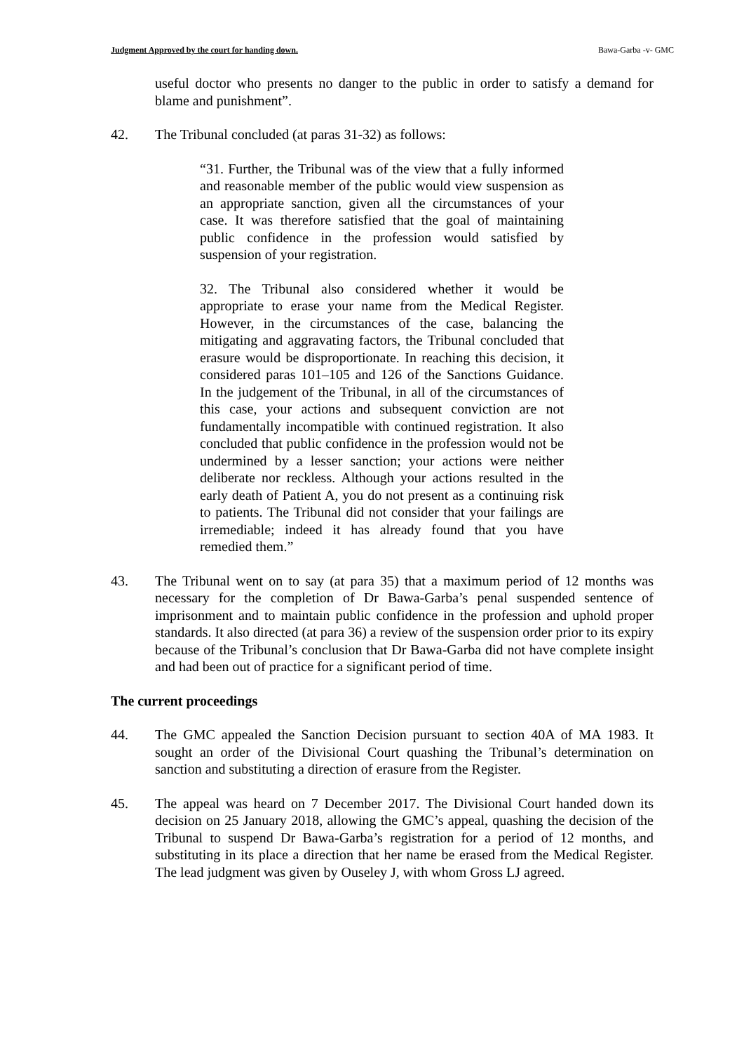Judgment Approved by the court for handing down. Bawa-Garba -v- GMC
useful doctor who presents no danger to the public in order to satisfy a demand for blame and punishment”.
42. The Tribunal concluded (at paras 31-32) as follows:
“31. Further, the Tribunal was of the view that a fully informed and reasonable member of the public would view suspension as an appropriate sanction, given all the circumstances of your case. It was therefore satisfied that the goal of maintaining public confidence in the profession would satisfied by suspension of your registration.
32. The Tribunal also considered whether it would be appropriate to erase your name from the Medical Register. However, in the circumstances of the case, balancing the mitigating and aggravating factors, the Tribunal concluded that erasure would be disproportionate. In reaching this decision, it considered paras 101–105 and 126 of the Sanctions Guidance. In the judgement of the Tribunal, in all of the circumstances of this case, your actions and subsequent conviction are not fundamentally incompatible with continued registration. It also concluded that public confidence in the profession would not be undermined by a lesser sanction; your actions were neither deliberate nor reckless. Although your actions resulted in the early death of Patient A, you do not present as a continuing risk to patients. The Tribunal did not consider that your failings are irremediable; indeed it has already found that you have remedied them.”
43. The Tribunal went on to say (at para 35) that a maximum period of 12 months was necessary for the completion of Dr Bawa-Garba’s penal suspended sentence of imprisonment and to maintain public confidence in the profession and uphold proper standards. It also directed (at para 36) a review of the suspension order prior to its expiry because of the Tribunal’s conclusion that Dr Bawa-Garba did not have complete insight and had been out of practice for a significant period of time.
The current proceedings
44. The GMC appealed the Sanction Decision pursuant to section 40A of MA 1983. It sought an order of the Divisional Court quashing the Tribunal’s determination on sanction and substituting a direction of erasure from the Register.
45. The appeal was heard on 7 December 2017. The Divisional Court handed down its decision on 25 January 2018, allowing the GMC’s appeal, quashing the decision of the Tribunal to suspend Dr Bawa-Garba’s registration for a period of 12 months, and substituting in its place a direction that her name be erased from the Medical Register. The lead judgment was given by Ouseley J, with whom Gross LJ agreed.